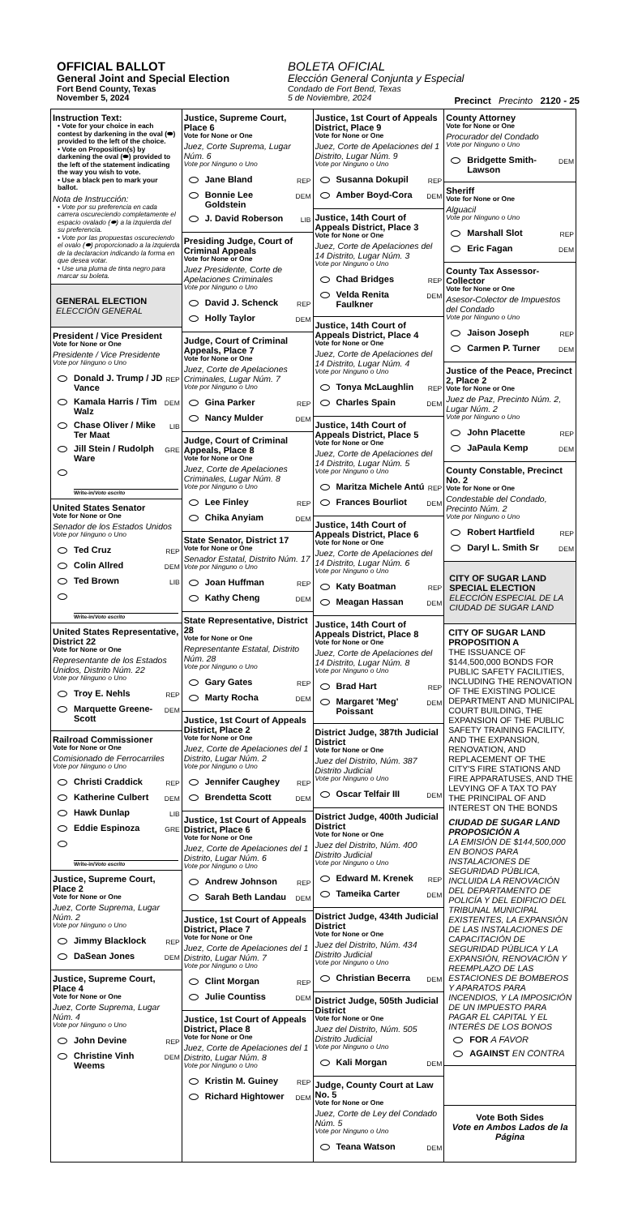OFFICIAL BALLOT
General Joint and Special Election
Fort Bend County, Texas
November 5, 2024
BOLETA OFICIAL
Elección General Conjunta y Especial
Condado de Fort Bend, Texas
5 de Noviembre, 2024
Precinct Precinto 2120 - 25
Instruction Text:
• Vote for your choice in each contest by darkening in the oval (⬬) provided to the left of the choice.
• Vote on Proposition(s) by darkening the oval (⬬) provided to the left of the statement indicating the way you wish to vote.
• Use a black pen to mark your ballot.
Nota de Instrucción:
• Vote por su preferencia en cada carrera oscureciendo completamente el espacio ovalado (⬬) a la izquierda del su preferencia.
• Vote por las propuestas oscureciendo el ovalo (⬬) proporcionado a la izquierda de la declaracion indicando la forma en que desea votar.
• Use una pluma de tinta negro para marcar su boleta.
GENERAL ELECTION
ELECCIÓN GENERAL
President / Vice President
Vote for None or One
Presidente / Vice Presidente
Vote por Ninguno o Uno
Donald J. Trump / JD Vance REP
Kamala Harris / Tim Walz DEM
Chase Oliver / Mike Ter Maat LIB
Jill Stein / Rudolph Ware GRE
Write-in/Voto escrito
United States Senator
Vote for None or One
Senador de los Estados Unidos
Vote por Ninguno o Uno
Ted Cruz REP
Colin Allred DEM
Ted Brown LIB
Write-in/Voto escrito
United States Representative, District 22
Vote for None or One
Representante de los Estados Unidos, Distrito Núm. 22
Vote por Ninguno o Uno
Troy E. Nehls REP
Marquette Greene-Scott DEM
Railroad Commissioner
Vote for None or One
Comisionado de Ferrocarriles
Vote por Ninguno o Uno
Christi Craddick REP
Katherine Culbert DEM
Hawk Dunlap LIB
Eddie Espinoza GRE
Write-in/Voto escrito
Justice, Supreme Court, Place 2
Vote for None or One
Juez, Corte Suprema, Lugar Núm. 2
Vote por Ninguno o Uno
Jimmy Blacklock REP
DaSean Jones DEM
Justice, Supreme Court, Place 4
Vote for None or One
Juez, Corte Suprema, Lugar Núm. 4
Vote por Ninguno o Uno
John Devine REP
Christine Vinh Weems DEM
Justice, Supreme Court, Place 6
Vote for None or One
Juez, Corte Suprema, Lugar Núm. 6
Vote por Ninguno o Uno
Jane Bland REP
Bonnie Lee Goldstein DEM
J. David Roberson LIB
Presiding Judge, Court of Criminal Appeals
Vote for None or One
Juez Presidente, Corte de Apelaciones Criminales
Vote por Ninguno o Uno
David J. Schenck REP
Holly Taylor DEM
Judge, Court of Criminal Appeals, Place 7
Vote for None or One
Juez, Corte de Apelaciones Criminales, Lugar Núm. 7
Vote por Ninguno o Uno
Gina Parker REP
Nancy Mulder DEM
Judge, Court of Criminal Appeals, Place 8
Vote for None or One
Juez, Corte de Apelaciones Criminales, Lugar Núm. 8
Vote por Ninguno o Uno
Lee Finley REP
Chika Anyiam DEM
State Senator, District 17
Vote for None or One
Senador Estatal, Distrito Núm. 17
Vote por Ninguno o Uno
Joan Huffman REP
Kathy Cheng DEM
State Representative, District 28
Vote for None or One
Representante Estatal, Distrito Núm. 28
Vote por Ninguno o Uno
Gary Gates REP
Marty Rocha DEM
Justice, 1st Court of Appeals District, Place 2
Vote for None or One
Juez, Corte de Apelaciones del 1 Distrito, Lugar Núm. 2
Vote por Ninguno o Uno
Jennifer Caughey REP
Brendetta Scott DEM
Justice, 1st Court of Appeals District, Place 6
Vote for None or One
Juez, Corte de Apelaciones del 1 Distrito, Lugar Núm. 6
Vote por Ninguno o Uno
Andrew Johnson REP
Sarah Beth Landau DEM
Justice, 1st Court of Appeals District, Place 7
Vote for None or One
Juez, Corte de Apelaciones del 1 Distrito, Lugar Núm. 7
Vote por Ninguno o Uno
Clint Morgan REP
Julie Countiss DEM
Justice, 1st Court of Appeals District, Place 8
Vote for None or One
Juez, Corte de Apelaciones del 1 Distrito, Lugar Núm. 8
Vote por Ninguno o Uno
Kristin M. Guiney REP
Richard Hightower DEM
Justice, 1st Court of Appeals District, Place 9
Vote for None or One
Juez, Corte de Apelaciones del 1 Distrito, Lugar Núm. 9
Vote por Ninguno o Uno
Susanna Dokupil REP
Amber Boyd-Cora DEM
Justice, 14th Court of Appeals District, Place 3
Vote for None or One
Juez, Corte de Apelaciones del 14 Distrito, Lugar Núm. 3
Vote por Ninguno o Uno
Chad Bridges REP
Velda Renita Faulkner DEM
Justice, 14th Court of Appeals District, Place 4
Vote for None or One
Juez, Corte de Apelaciones del 14 Distrito, Lugar Núm. 4
Vote por Ninguno o Uno
Tonya McLaughlin REP
Charles Spain DEM
Justice, 14th Court of Appeals District, Place 5
Vote for None or One
Juez, Corte de Apelaciones del 14 Distrito, Lugar Núm. 5
Vote por Ninguno o Uno
Maritza Michele Antú REP
Frances Bourliot DEM
Justice, 14th Court of Appeals District, Place 6
Vote for None or One
Juez, Corte de Apelaciones del 14 Distrito, Lugar Núm. 6
Vote por Ninguno o Uno
Katy Boatman REP
Meagan Hassan DEM
Justice, 14th Court of Appeals District, Place 8
Vote for None or One
Juez, Corte de Apelaciones del 14 Distrito, Lugar Núm. 8
Vote por Ninguno o Uno
Brad Hart REP
Margaret 'Meg' Poissant DEM
District Judge, 387th Judicial District
Vote for None or One
Juez del Distrito, Núm. 387 Distrito Judicial
Vote por Ninguno o Uno
Oscar Telfair III DEM
District Judge, 400th Judicial District
Vote for None or One
Juez del Distrito, Núm. 400 Distrito Judicial
Vote por Ninguno o Uno
Edward M. Krenek REP
Tameika Carter DEM
District Judge, 434th Judicial District
Vote for None or One
Juez del Distrito, Núm. 434 Distrito Judicial
Vote por Ninguno o Uno
Christian Becerra DEM
District Judge, 505th Judicial District
Vote for None or One
Juez del Distrito, Núm. 505 Distrito Judicial
Vote por Ninguno o Uno
Kali Morgan DEM
Judge, County Court at Law No. 5
Vote for None or One
Juez, Corte de Ley del Condado Núm. 5
Vote por Ninguno o Uno
Teana Watson DEM
County Attorney
Vote for None or One
Procurador del Condado
Vote por Ninguno o Uno
Bridgette Smith-Lawson DEM
Sheriff
Vote for None or One
Alguacil
Vote por Ninguno o Uno
Marshall Slot REP
Eric Fagan DEM
County Tax Assessor-Collector
Vote for None or One
Asesor-Colector de Impuestos del Condado
Vote por Ninguno o Uno
Jaison Joseph REP
Carmen P. Turner DEM
Justice of the Peace, Precinct 2, Place 2
Vote for None or One
Juez de Paz, Precinto Núm. 2, Lugar Núm. 2
Vote por Ninguno o Uno
John Placette REP
JaPaula Kemp DEM
County Constable, Precinct No. 2
Vote for None or One
Condestable del Condado, Precinto Núm. 2
Vote por Ninguno o Uno
Robert Hartfield REP
Daryl L. Smith Sr DEM
CITY OF SUGAR LAND SPECIAL ELECTION
ELECCIÓN ESPECIAL DE LA CIUDAD DE SUGAR LAND
CITY OF SUGAR LAND PROPOSITION A
THE ISSUANCE OF $144,500,000 BONDS FOR PUBLIC SAFETY FACILITIES, INCLUDING THE RENOVATION OF THE EXISTING POLICE DEPARTMENT AND MUNICIPAL COURT BUILDING, THE EXPANSION OF THE PUBLIC SAFETY TRAINING FACILITY, AND THE EXPANSION, RENOVATION, AND REPLACEMENT OF THE CITY'S FIRE STATIONS AND FIRE APPARATUSES, AND THE LEVYING OF A TAX TO PAY THE PRINCIPAL OF AND INTEREST ON THE BONDS
CIUDAD DE SUGAR LAND PROPOSICIÓN A
LA EMISIÓN DE $144,500,000 EN BONOS PARA INSTALACIONES DE SEGURIDAD PÚBLICA, INCLUIDA LA RENOVACIÓN DEL DEPARTAMENTO DE POLICÍA Y DEL EDIFICIO DEL TRIBUNAL MUNICIPAL EXISTENTES, LA EXPANSIÓN DE LAS INSTALACIONES DE CAPACITACIÓN DE SEGURIDAD PÚBLICA Y LA EXPANSIÓN, RENOVACIÓN Y REEMPLAZO DE LAS ESTACIONES DE BOMBEROS Y APARATOS PARA INCENDIOS, Y LA IMPOSICIÓN DE UN IMPUESTO PARA PAGAR EL CAPITAL Y EL INTERÉS DE LOS BONOS
FOR A FAVOR
AGAINST EN CONTRA
Vote Both Sides
Vote en Ambos Lados de la Página